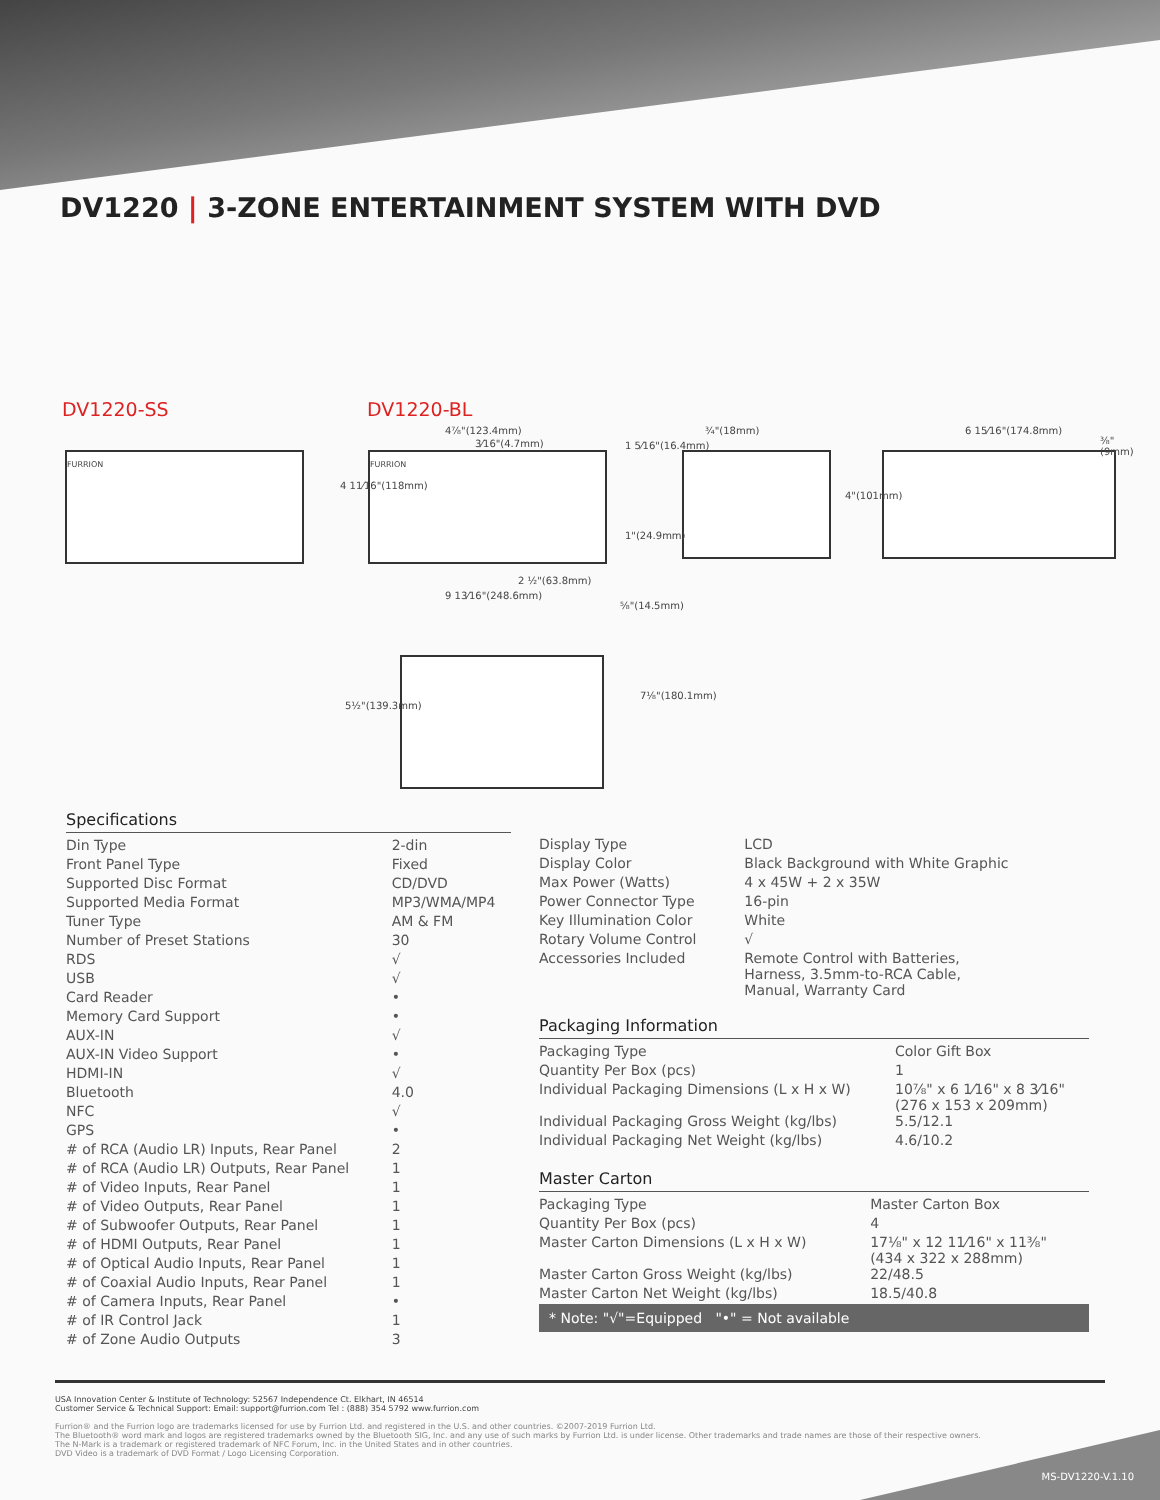DV1220 | 3-ZONE ENTERTAINMENT SYSTEM WITH DVD
DV1220-SS DV1220-BL
FURRION FURRION
4⅞"(123.4mm)
3⁄16"(4.7mm)
¾"(18mm) 6 15⁄16"(174.8mm)
⅜"(9mm)
4 11⁄16"(118mm)
1 5⁄16"(16.4mm)
1"(24.9mm)
4"(101mm)
2 ½"(63.8mm)
9 13⁄16"(248.6mm)
⅝"(14.5mm)
5½"(139.3mm)
7⅛"(180.1mm)
Specifications
| Din Type | 2-din |
| Front Panel Type | Fixed |
| Supported Disc Format | CD/DVD |
| Supported Media Format | MP3/WMA/MP4 |
| Tuner Type | AM & FM |
| Number of Preset Stations | 30 |
| RDS | √ |
| USB | √ |
| Card Reader | • |
| Memory Card Support | • |
| AUX-IN | √ |
| AUX-IN Video Support | • |
| HDMI-IN | √ |
| Bluetooth | 4.0 |
| NFC | √ |
| GPS | • |
| # of RCA (Audio LR) Inputs, Rear Panel | 2 |
| # of RCA (Audio LR) Outputs, Rear Panel | 1 |
| # of Video Inputs, Rear Panel | 1 |
| # of Video Outputs, Rear Panel | 1 |
| # of Subwoofer Outputs, Rear Panel | 1 |
| # of HDMI Outputs, Rear Panel | 1 |
| # of Optical Audio Inputs, Rear Panel | 1 |
| # of Coaxial Audio Inputs, Rear Panel | 1 |
| # of Camera Inputs, Rear Panel | • |
| # of IR Control Jack | 1 |
| # of Zone Audio Outputs | 3 |
| Display Type | LCD |
| Display Color | Black Background with White Graphic |
| Max Power (Watts) | 4 x 45W + 2 x 35W |
| Power Connector Type | 16-pin |
| Key Illumination Color | White |
| Rotary Volume Control | √ |
| Accessories Included | Remote Control with Batteries, Harness, 3.5mm-to-RCA Cable, Manual, Warranty Card |
Packaging Information
| Packaging Type | Color Gift Box |
| Quantity Per Box (pcs) | 1 |
| Individual Packaging Dimensions (L x H x W) | 10⅞" x 6 1⁄16" x 8 3⁄16" (276 x 153 x 209mm) |
| Individual Packaging Gross Weight (kg/lbs) | 5.5/12.1 |
| Individual Packaging Net Weight (kg/lbs) | 4.6/10.2 |
Master Carton
| Packaging Type | Master Carton Box |
| Quantity Per Box (pcs) | 4 |
| Master Carton Dimensions (L x H x W) | 17⅛" x 12 11⁄16" x 11⅜" (434 x 322 x 288mm) |
| Master Carton Gross Weight (kg/lbs) | 22/48.5 |
| Master Carton Net Weight (kg/lbs) | 18.5/40.8 |
* Note: "√"=Equipped "•" = Not available
USA Innovation Center & Institute of Technology: 52567 Independence Ct. Elkhart, IN 46514
Customer Service & Technical Support: Email: support@furrion.com Tel : (888) 354 5792 www.furrion.com
Furrion® and the Furrion logo are trademarks licensed for use by Furrion Ltd. and registered in the U.S. and other countries. ©2007-2019 Furrion Ltd.
The Bluetooth® word mark and logos are registered trademarks owned by the Bluetooth SIG, Inc. and any use of such marks by Furrion Ltd. is under license. Other trademarks and trade names are those of their respective owners.
The N-Mark is a trademark or registered trademark of NFC Forum, Inc. in the United States and in other countries.
DVD Video is a trademark of DVD Format / Logo Licensing Corporation.
MS-DV1220-V.1.10